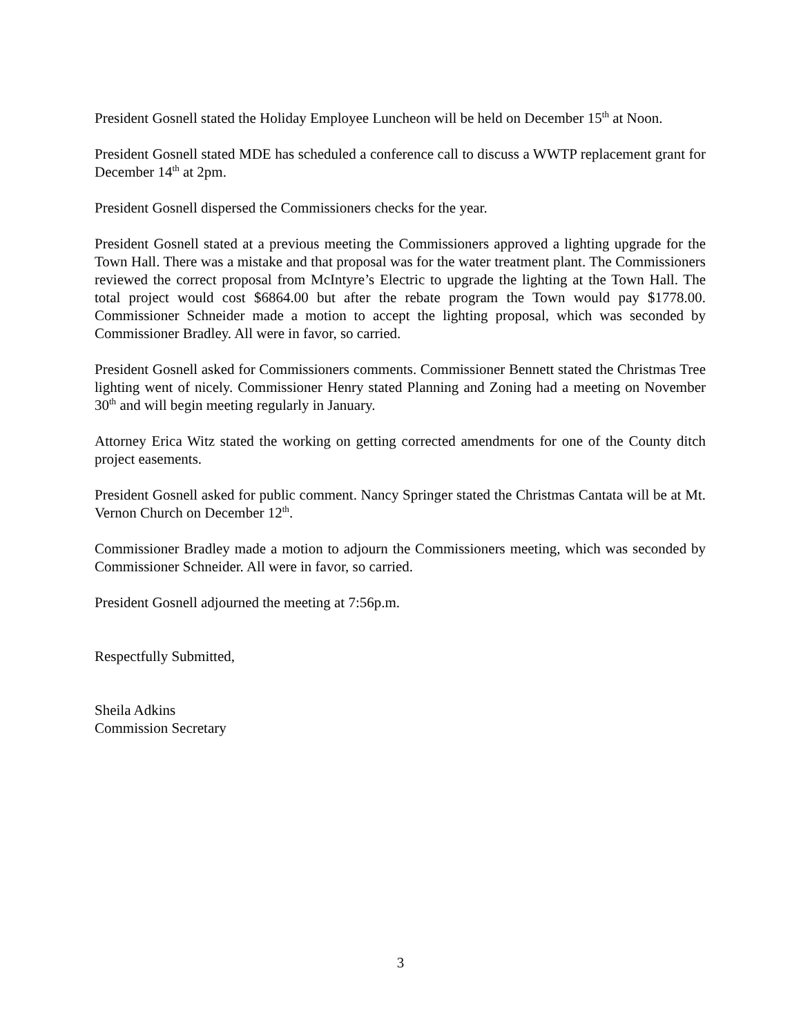President Gosnell stated the Holiday Employee Luncheon will be held on December 15<sup>th</sup> at Noon.
President Gosnell stated MDE has scheduled a conference call to discuss a WWTP replacement grant for December 14<sup>th</sup> at 2pm.
President Gosnell dispersed the Commissioners checks for the year.
President Gosnell stated at a previous meeting the Commissioners approved a lighting upgrade for the Town Hall. There was a mistake and that proposal was for the water treatment plant. The Commissioners reviewed the correct proposal from McIntyre’s Electric to upgrade the lighting at the Town Hall. The total project would cost $6864.00 but after the rebate program the Town would pay $1778.00. Commissioner Schneider made a motion to accept the lighting proposal, which was seconded by Commissioner Bradley. All were in favor, so carried.
President Gosnell asked for Commissioners comments. Commissioner Bennett stated the Christmas Tree lighting went of nicely. Commissioner Henry stated Planning and Zoning had a meeting on November 30<sup>th</sup> and will begin meeting regularly in January.
Attorney Erica Witz stated the working on getting corrected amendments for one of the County ditch project easements.
President Gosnell asked for public comment. Nancy Springer stated the Christmas Cantata will be at Mt. Vernon Church on December 12<sup>th</sup>.
Commissioner Bradley made a motion to adjourn the Commissioners meeting, which was seconded by Commissioner Schneider. All were in favor, so carried.
President Gosnell adjourned the meeting at 7:56p.m.
Respectfully Submitted,
Sheila Adkins
Commission Secretary
3